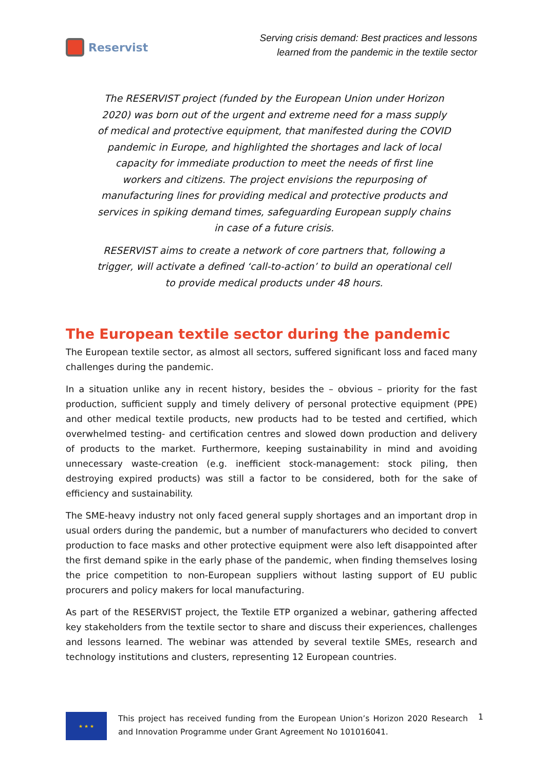Reservist
Serving crisis demand: Best practices and lessons
learned from the pandemic in the textile sector
The RESERVIST project (funded by the European Union under Horizon 2020) was born out of the urgent and extreme need for a mass supply of medical and protective equipment, that manifested during the COVID pandemic in Europe, and highlighted the shortages and lack of local capacity for immediate production to meet the needs of first line workers and citizens. The project envisions the repurposing of manufacturing lines for providing medical and protective products and services in spiking demand times, safeguarding European supply chains in case of a future crisis.
RESERVIST aims to create a network of core partners that, following a trigger, will activate a defined ‘call-to-action’ to build an operational cell to provide medical products under 48 hours.
The European textile sector during the pandemic
The European textile sector, as almost all sectors, suffered significant loss and faced many challenges during the pandemic.
In a situation unlike any in recent history, besides the – obvious – priority for the fast production, sufficient supply and timely delivery of personal protective equipment (PPE) and other medical textile products, new products had to be tested and certified, which overwhelmed testing- and certification centres and slowed down production and delivery of products to the market. Furthermore, keeping sustainability in mind and avoiding unnecessary waste-creation (e.g. inefficient stock-management: stock piling, then destroying expired products) was still a factor to be considered, both for the sake of efficiency and sustainability.
The SME-heavy industry not only faced general supply shortages and an important drop in usual orders during the pandemic, but a number of manufacturers who decided to convert production to face masks and other protective equipment were also left disappointed after the first demand spike in the early phase of the pandemic, when finding themselves losing the price competition to non-European suppliers without lasting support of EU public procurers and policy makers for local manufacturing.
As part of the RESERVIST project, the Textile ETP organized a webinar, gathering affected key stakeholders from the textile sector to share and discuss their experiences, challenges and lessons learned. The webinar was attended by several textile SMEs, research and technology institutions and clusters, representing 12 European countries.
★ ★ ★
This project has received funding from the European Union’s Horizon 2020 Research and Innovation Programme under Grant Agreement No 101016041.
1